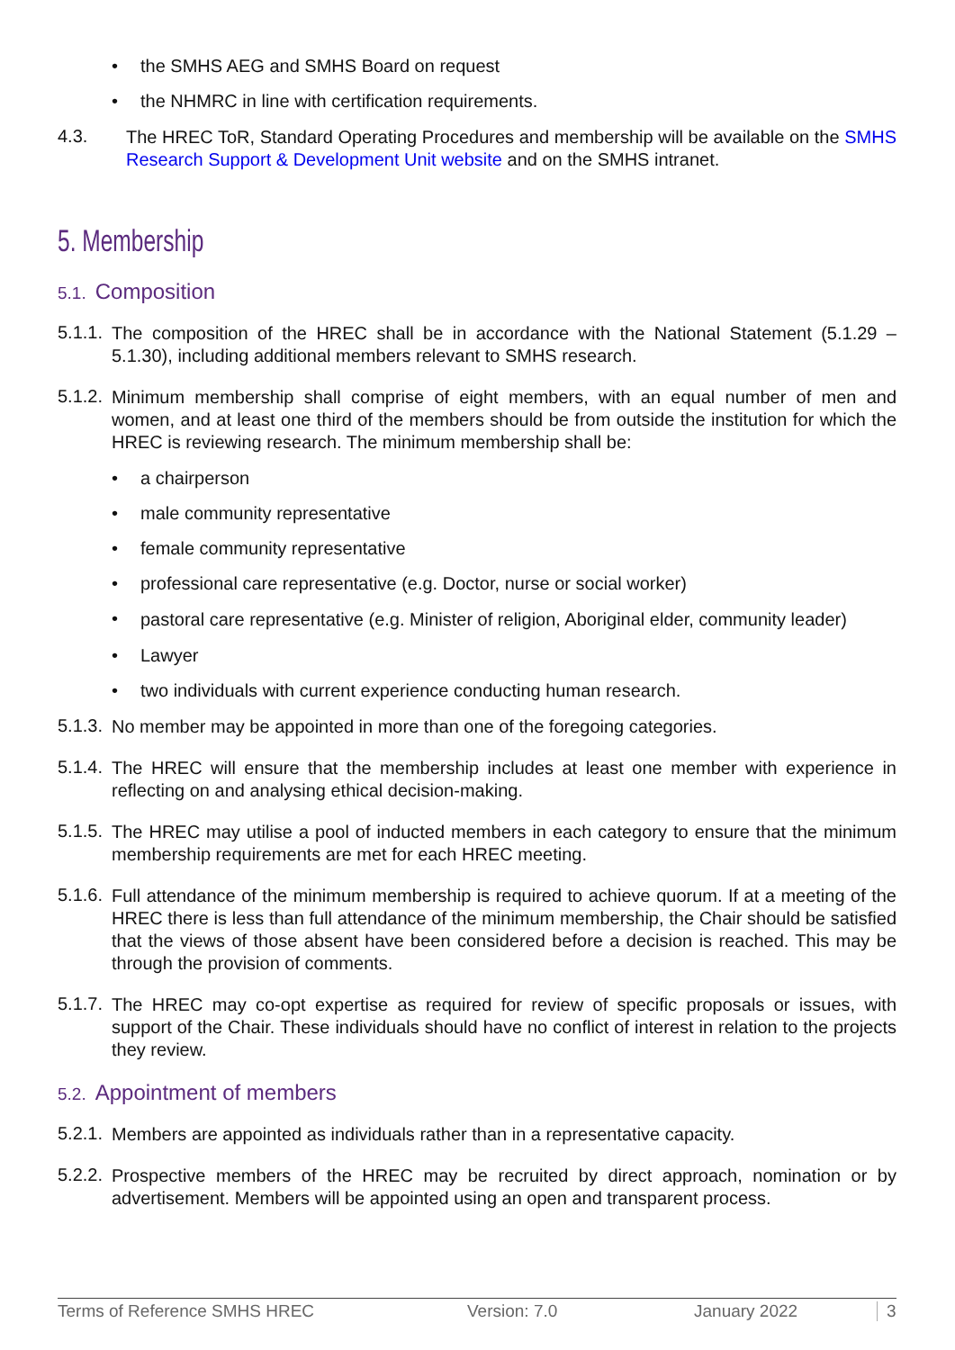• the SMHS AEG and SMHS Board on request
• the NHMRC in line with certification requirements.
4.3.
The HREC ToR, Standard Operating Procedures and membership will be available on the SMHS Research Support & Development Unit website and on the SMHS intranet.
5. Membership
5.1. Composition
5.1.1.
The composition of the HREC shall be in accordance with the National Statement (5.1.29 – 5.1.30), including additional members relevant to SMHS research.
5.1.2.
Minimum membership shall comprise of eight members, with an equal number of men and women, and at least one third of the members should be from outside the institution for which the HREC is reviewing research. The minimum membership shall be:
• a chairperson
• male community representative
• female community representative
• professional care representative (e.g. Doctor, nurse or social worker)
•
pastoral care representative (e.g. Minister of religion, Aboriginal elder, community leader)
• Lawyer
• two individuals with current experience conducting human research.
5.1.3.
No member may be appointed in more than one of the foregoing categories.
5.1.4.
The HREC will ensure that the membership includes at least one member with experience in reflecting on and analysing ethical decision-making.
5.1.5.
The HREC may utilise a pool of inducted members in each category to ensure that the minimum membership requirements are met for each HREC meeting.
5.1.6.
Full attendance of the minimum membership is required to achieve quorum. If at a meeting of the HREC there is less than full attendance of the minimum membership, the Chair should be satisfied that the views of those absent have been considered before a decision is reached. This may be through the provision of comments.
5.1.7.
The HREC may co-opt expertise as required for review of specific proposals or issues, with support of the Chair. These individuals should have no conflict of interest in relation to the projects they review.
5.2. Appointment of members
5.2.1.
Members are appointed as individuals rather than in a representative capacity.
5.2.2.
Prospective members of the HREC may be recruited by direct approach, nomination or by advertisement. Members will be appointed using an open and transparent process.
Terms of Reference SMHS HREC Version: 7.0 January 2022 3